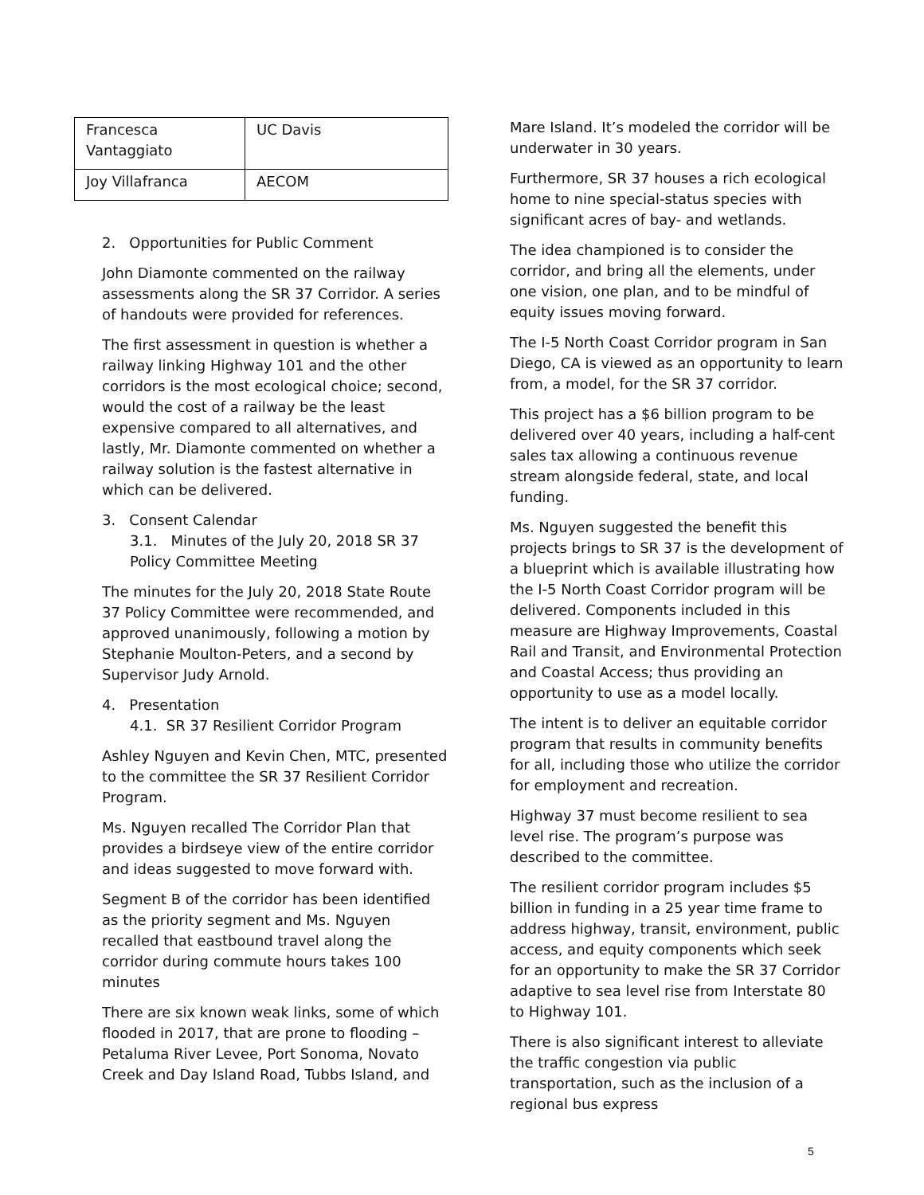| Francesca Vantaggiato | UC Davis |
| Joy Villafranca | AECOM |
2. Opportunities for Public Comment
John Diamonte commented on the railway assessments along the SR 37 Corridor. A series of handouts were provided for references.
The first assessment in question is whether a railway linking Highway 101 and the other corridors is the most ecological choice; second, would the cost of a railway be the least expensive compared to all alternatives, and lastly, Mr. Diamonte commented on whether a railway solution is the fastest alternative in which can be delivered.
3. Consent Calendar
3.1. Minutes of the July 20, 2018 SR 37 Policy Committee Meeting
The minutes for the July 20, 2018 State Route 37 Policy Committee were recommended, and approved unanimously, following a motion by Stephanie Moulton-Peters, and a second by Supervisor Judy Arnold.
4. Presentation
4.1. SR 37 Resilient Corridor Program
Ashley Nguyen and Kevin Chen, MTC, presented to the committee the SR 37 Resilient Corridor Program.
Ms. Nguyen recalled The Corridor Plan that provides a birdseye view of the entire corridor and ideas suggested to move forward with.
Segment B of the corridor has been identified as the priority segment and Ms. Nguyen recalled that eastbound travel along the corridor during commute hours takes 100 minutes
There are six known weak links, some of which flooded in 2017, that are prone to flooding – Petaluma River Levee, Port Sonoma, Novato Creek and Day Island Road, Tubbs Island, and
Mare Island. It’s modeled the corridor will be underwater in 30 years.
Furthermore, SR 37 houses a rich ecological home to nine special-status species with significant acres of bay- and wetlands.
The idea championed is to consider the corridor, and bring all the elements, under one vision, one plan, and to be mindful of equity issues moving forward.
The I-5 North Coast Corridor program in San Diego, CA is viewed as an opportunity to learn from, a model, for the SR 37 corridor.
This project has a $6 billion program to be delivered over 40 years, including a half-cent sales tax allowing a continuous revenue stream alongside federal, state, and local funding.
Ms. Nguyen suggested the benefit this projects brings to SR 37 is the development of a blueprint which is available illustrating how the I-5 North Coast Corridor program will be delivered. Components included in this measure are Highway Improvements, Coastal Rail and Transit, and Environmental Protection and Coastal Access; thus providing an opportunity to use as a model locally.
The intent is to deliver an equitable corridor program that results in community benefits for all, including those who utilize the corridor for employment and recreation.
Highway 37 must become resilient to sea level rise. The program’s purpose was described to the committee.
The resilient corridor program includes $5 billion in funding in a 25 year time frame to address highway, transit, environment, public access, and equity components which seek for an opportunity to make the SR 37 Corridor adaptive to sea level rise from Interstate 80 to Highway 101.
There is also significant interest to alleviate the traffic congestion via public transportation, such as the inclusion of a regional bus express
5